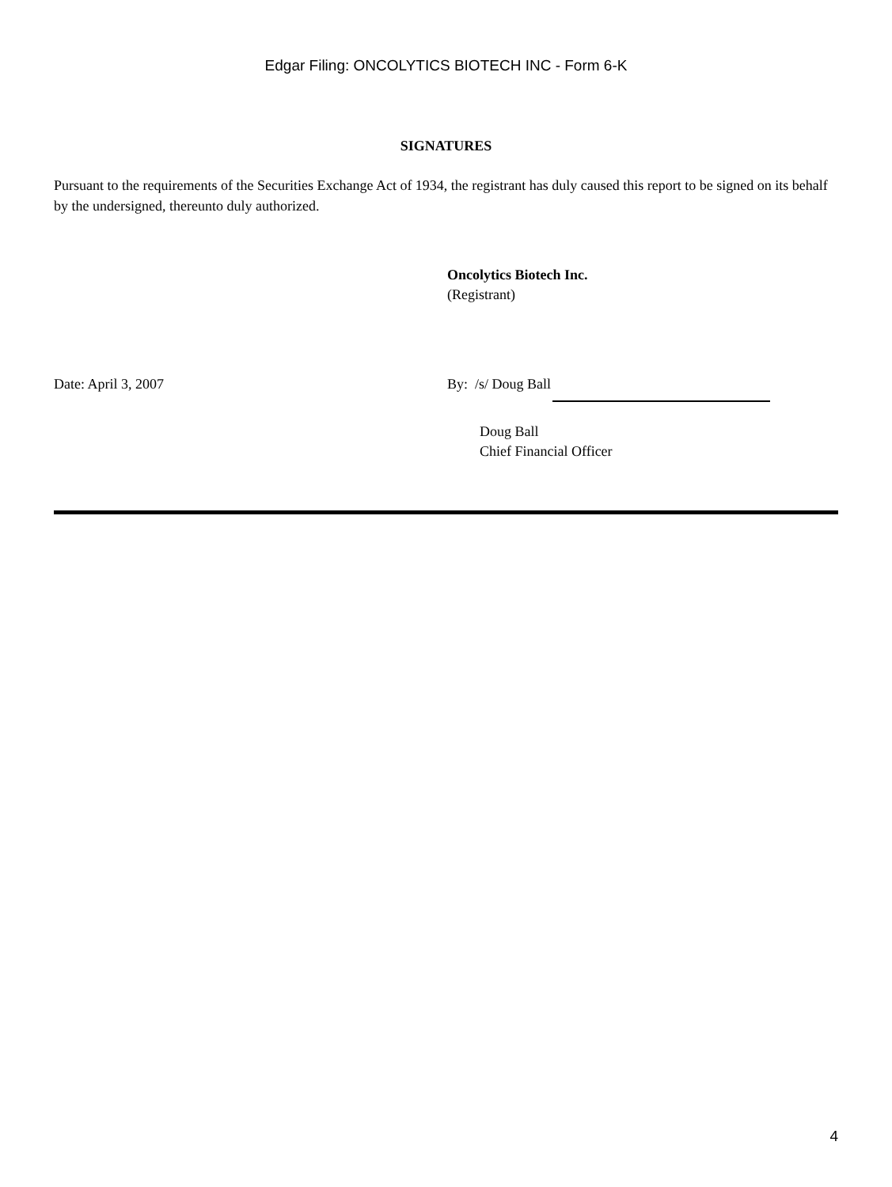Edgar Filing: ONCOLYTICS BIOTECH INC - Form 6-K
SIGNATURES
Pursuant to the requirements of the Securities Exchange Act of 1934, the registrant has duly caused this report to be signed on its behalf by the undersigned, thereunto duly authorized.
Oncolytics Biotech Inc.
(Registrant)
Date: April 3, 2007 By: /s/ Doug Ball
Doug Ball
Chief Financial Officer
4